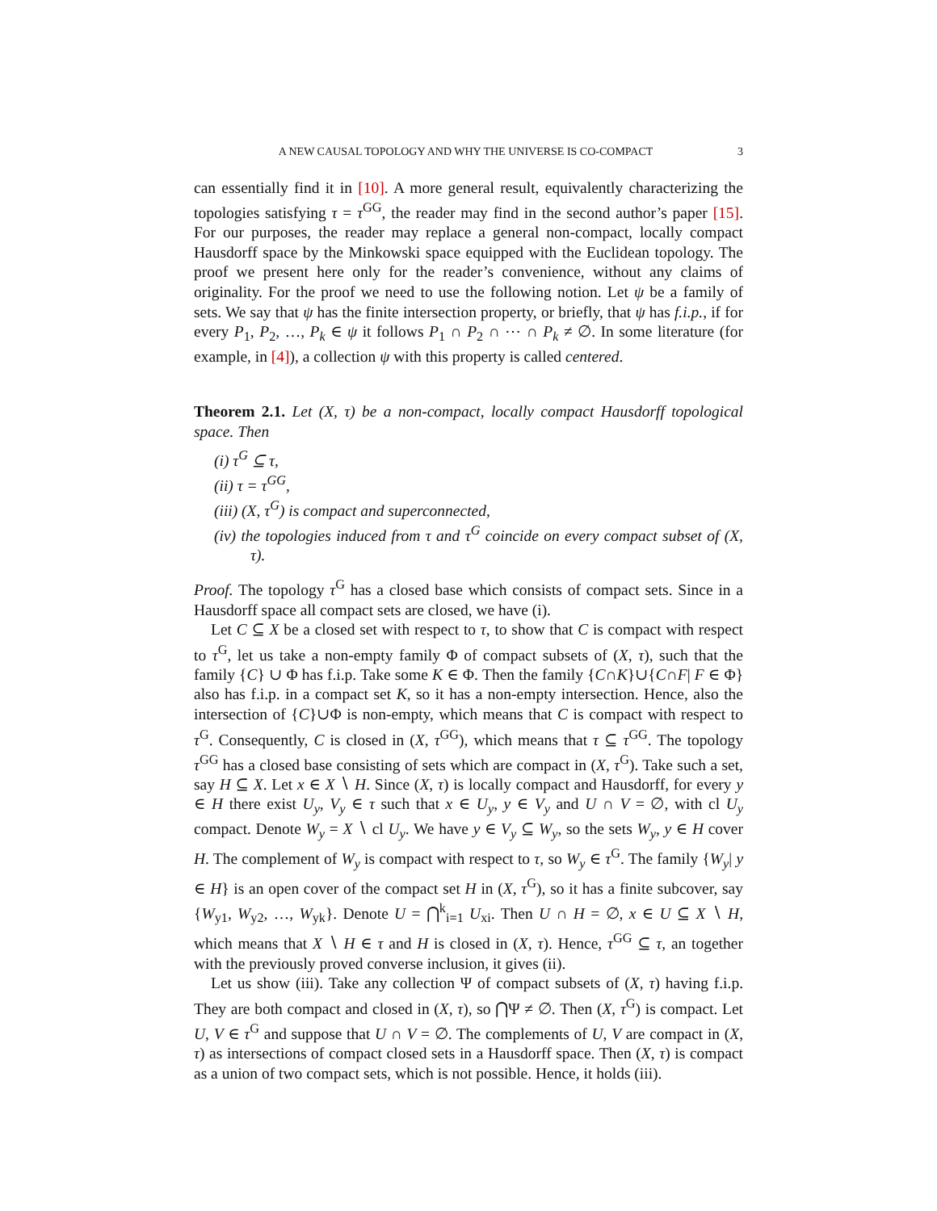A NEW CAUSAL TOPOLOGY AND WHY THE UNIVERSE IS CO-COMPACT 3
can essentially find it in [10]. A more general result, equivalently characterizing the topologies satisfying τ = τ<sup>GG</sup>, the reader may find in the second author’s paper [15]. For our purposes, the reader may replace a general non-compact, locally compact Hausdorff space by the Minkowski space equipped with the Euclidean topology. The proof we present here only for the reader’s convenience, without any claims of originality. For the proof we need to use the following notion. Let ψ be a family of sets. We say that ψ has the finite intersection property, or briefly, that ψ has f.i.p., if for every P<sub>1</sub>, P<sub>2</sub>, …, P<sub>k</sub> ∈ ψ it follows P<sub>1</sub> ∩ P<sub>2</sub> ∩ ⋯ ∩ P<sub>k</sub> ≠ ∅. In some literature (for example, in [4]), a collection ψ with this property is called centered.
Theorem 2.1. Let (X, τ) be a non-compact, locally compact Hausdorff topological space. Then
(i) τ<sup>G</sup> ⊆ τ,
(ii) τ = τ<sup>GG</sup>,
(iii) (X, τ<sup>G</sup>) is compact and superconnected,
(iv) the topologies induced from τ and τ<sup>G</sup> coincide on every compact subset of (X, τ).
Proof. The topology τ<sup>G</sup> has a closed base which consists of compact sets. Since in a Hausdorff space all compact sets are closed, we have (i).
Let C ⊆ X be a closed set with respect to τ, to show that C is compact with respect to τ<sup>G</sup>, let us take a non-empty family Φ of compact subsets of (X, τ), such that the family {C} ∪ Φ has f.i.p. Take some K ∈ Φ. Then the family {C∩K}∪{C∩F| F ∈ Φ} also has f.i.p. in a compact set K, so it has a non-empty intersection. Hence, also the intersection of {C}∪Φ is non-empty, which means that C is compact with respect to τ<sup>G</sup>. Consequently, C is closed in (X, τ<sup>GG</sup>), which means that τ ⊆ τ<sup>GG</sup>. The topology τ<sup>GG</sup> has a closed base consisting of sets which are compact in (X, τ<sup>G</sup>). Take such a set, say H ⊆ X. Let x ∈ X ∖ H. Since (X, τ) is locally compact and Hausdorff, for every y ∈ H there exist U<sub>y</sub>, V<sub>y</sub> ∈ τ such that x ∈ U<sub>y</sub>, y ∈ V<sub>y</sub> and U ∩ V = ∅, with cl U<sub>y</sub> compact. Denote W<sub>y</sub> = X ∖ cl U<sub>y</sub>. We have y ∈ V<sub>y</sub> ⊆ W<sub>y</sub>, so the sets W<sub>y</sub>, y ∈ H cover H. The complement of W<sub>y</sub> is compact with respect to τ, so W<sub>y</sub> ∈ τ<sup>G</sup>. The family {W<sub>y</sub>| y ∈ H} is an open cover of the compact set H in (X, τ<sup>G</sup>), so it has a finite subcover, say {W<sub>y1</sub>, W<sub>y2</sub>, …, W<sub>yk</sub>}. Denote U = ⋂<sup>k</sup><sub>i=1</sub> U<sub>xi</sub>. Then U ∩ H = ∅, x ∈ U ⊆ X ∖ H, which means that X ∖ H ∈ τ and H is closed in (X, τ). Hence, τ<sup>GG</sup> ⊆ τ, an together with the previously proved converse inclusion, it gives (ii).
Let us show (iii). Take any collection Ψ of compact subsets of (X, τ) having f.i.p. They are both compact and closed in (X, τ), so ⋂Ψ ≠ ∅. Then (X, τ<sup>G</sup>) is compact. Let U, V ∈ τ<sup>G</sup> and suppose that U ∩ V = ∅. The complements of U, V are compact in (X, τ) as intersections of compact closed sets in a Hausdorff space. Then (X, τ) is compact as a union of two compact sets, which is not possible. Hence, it holds (iii).